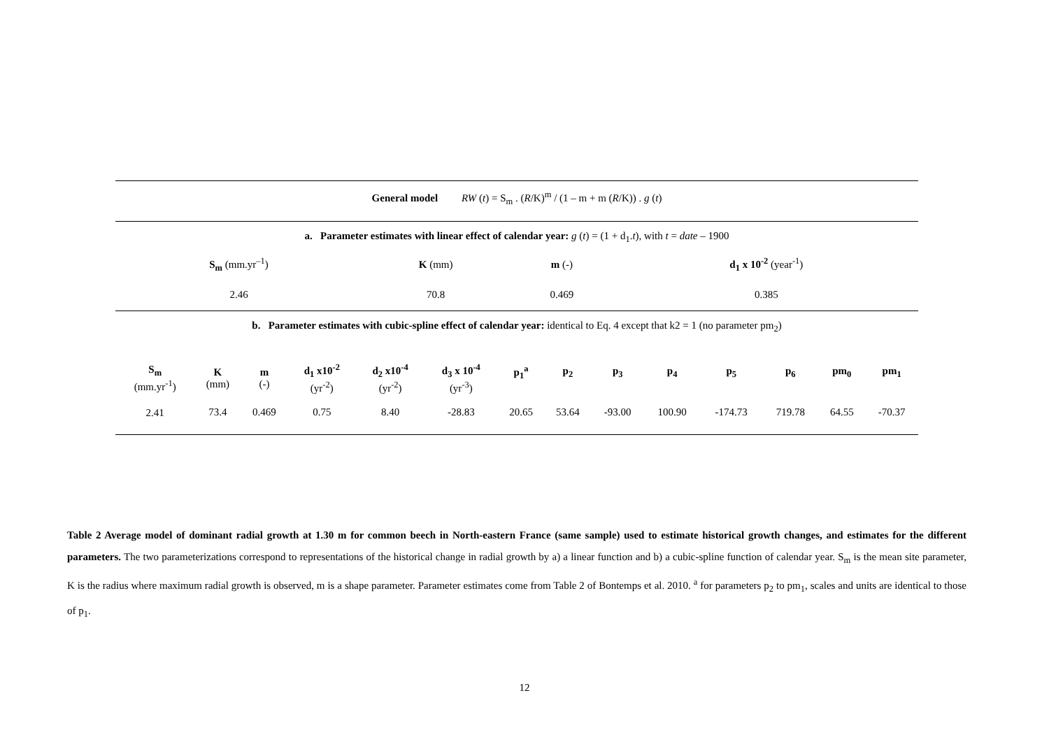General model RW (t) = S<sub>m</sub> . (R/K)<sup>m</sup> / (1 – m + m (R/K)) . g (t)
a. Parameter estimates with linear effect of calendar year: g (t) = (1 + d<sub>1</sub>.t), with t = date – 1900
| S<sub>m</sub> (mm.yr<sup>–1</sup>) | K (mm) | m (-) | d<sub>1</sub> x 10<sup>-2</sup> (year<sup>-1</sup>) |
| --- | --- | --- | --- |
| 2.46 | 70.8 | 0.469 | 0.385 |
b. Parameter estimates with cubic-spline effect of calendar year: identical to Eq. 4 except that k2 = 1 (no parameter pm<sub>2</sub>)
| S<sub>m</sub> (mm.yr<sup>-1</sup>) | K (mm) | m (-) | d<sub>1</sub> x10<sup>-2</sup> (yr<sup>-2</sup>) | d<sub>2</sub> x10<sup>-4</sup> (yr<sup>-2</sup>) | d<sub>3</sub> x 10<sup>-4</sup> (yr<sup>-3</sup>) | p<sub>1</sub><sup>a</sup> | p<sub>2</sub> | p<sub>3</sub> | p<sub>4</sub> | p<sub>5</sub> | p<sub>6</sub> | pm<sub>0</sub> | pm<sub>1</sub> |
| --- | --- | --- | --- | --- | --- | --- | --- | --- | --- | --- | --- | --- | --- |
| 2.41 | 73.4 | 0.469 | 0.75 | 8.40 | -28.83 | 20.65 | 53.64 | -93.00 | 100.90 | -174.73 | 719.78 | 64.55 | -70.37 |
Table 2 Average model of dominant radial growth at 1.30 m for common beech in North-eastern France (same sample) used to estimate historical growth changes, and estimates for the different parameters. The two parameterizations correspond to representations of the historical change in radial growth by a) a linear function and b) a cubic-spline function of calendar year. S<sub>m</sub> is the mean site parameter, K is the radius where maximum radial growth is observed, m is a shape parameter. Parameter estimates come from Table 2 of Bontemps et al. 2010. <sup>a</sup> for parameters p<sub>2</sub> to pm<sub>1</sub>, scales and units are identical to those of p<sub>1</sub>.
12